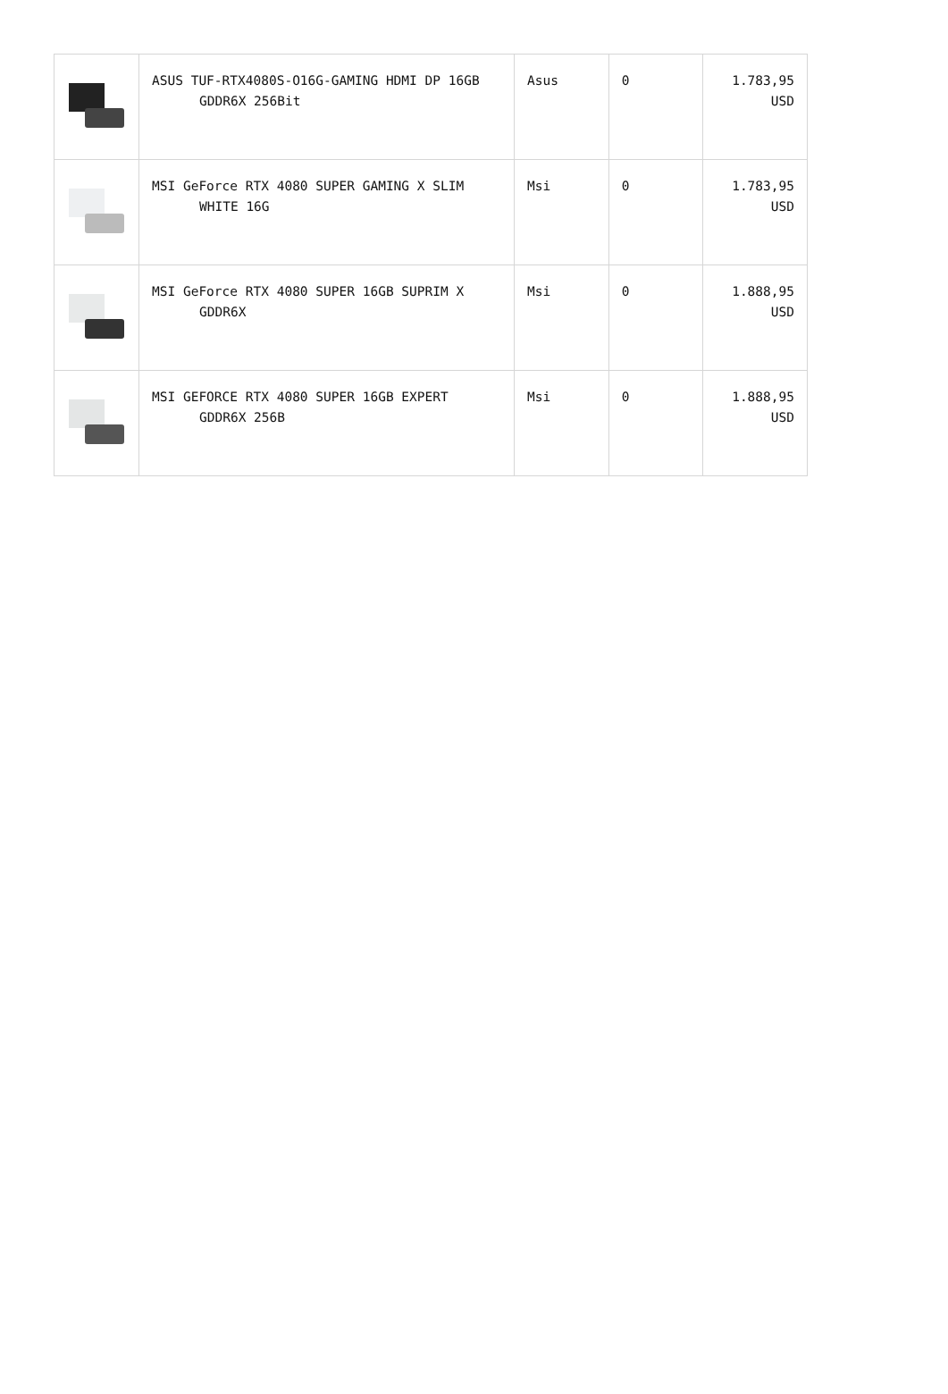| | ASUS TUF-RTX4080S-O16G-GAMING HDMI DP 16GB GDDR6X 256Bit | Asus | 0 | 1.783,95 USD |
| | MSI GeForce RTX 4080 SUPER GAMING X SLIM WHITE 16G | Msi | 0 | 1.783,95 USD |
| | MSI GeForce RTX 4080 SUPER 16GB SUPRIM X GDDR6X | Msi | 0 | 1.888,95 USD |
| | MSI GEFORCE RTX 4080 SUPER 16GB EXPERT GDDR6X 256B | Msi | 0 | 1.888,95 USD |